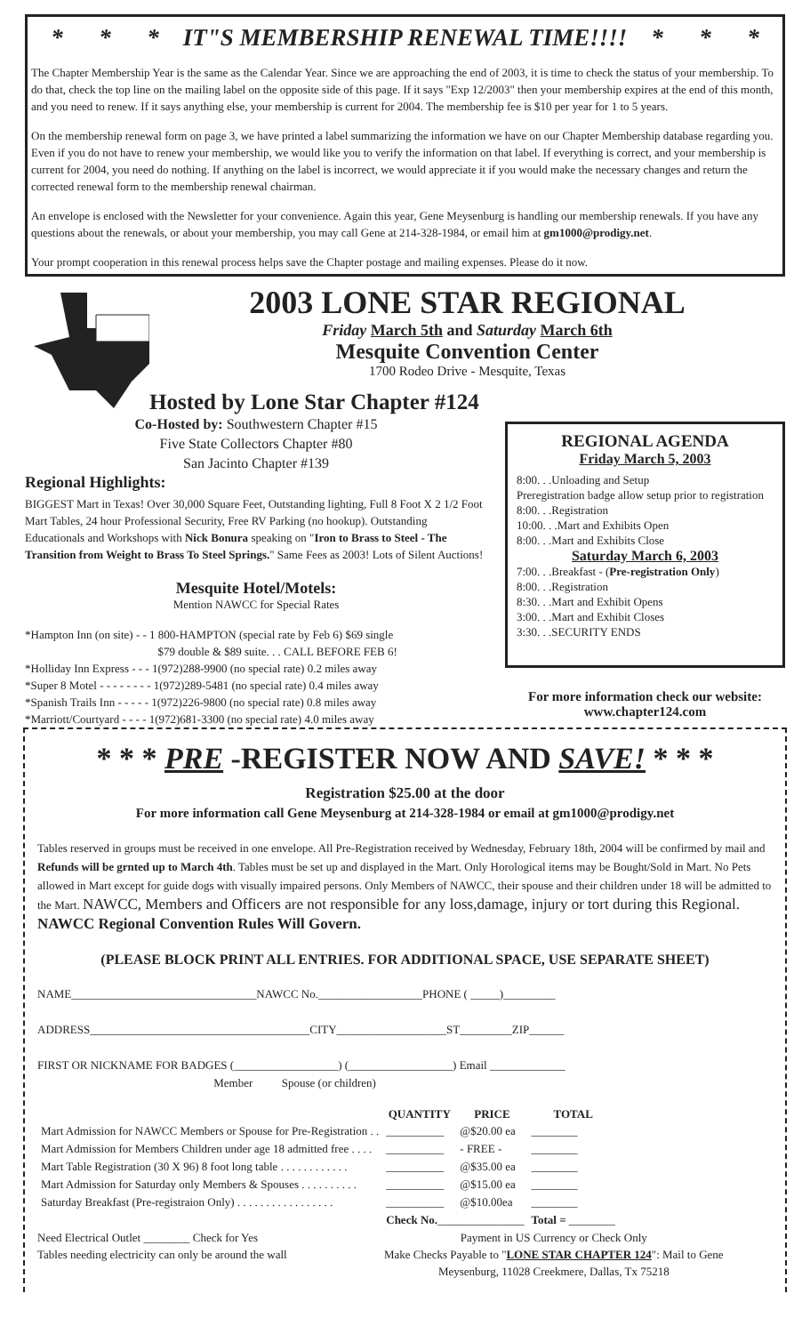* * * IT"S MEMBERSHIP RENEWAL TIME!!!! * * *
The Chapter Membership Year is the same as the Calendar Year. Since we are approaching the end of 2003, it is time to check the status of your membership. To do that, check the top line on the mailing label on the opposite side of this page. If it says "Exp 12/2003" then your membership expires at the end of this month, and you need to renew. If it says anything else, your membership is current for 2004. The membership fee is $10 per year for 1 to 5 years.
On the membership renewal form on page 3, we have printed a label summarizing the information we have on our Chapter Membership database regarding you. Even if you do not have to renew your membership, we would like you to verify the information on that label. If everything is correct, and your membership is current for 2004, you need do nothing. If anything on the label is incorrect, we would appreciate it if you would make the necessary changes and return the corrected renewal form to the membership renewal chairman.
An envelope is enclosed with the Newsletter for your convenience. Again this year, Gene Meysenburg is handling our membership renewals. If you have any questions about the renewals, or about your membership, you may call Gene at 214-328-1984, or email him at gm1000@prodigy.net.
Your prompt cooperation in this renewal process helps save the Chapter postage and mailing expenses. Please do it now.
2003 LONE STAR REGIONAL
Friday March 5th and Saturday March 6th
Mesquite Convention Center
1700 Rodeo Drive - Mesquite, Texas
Hosted by Lone Star Chapter #124
Co-Hosted by: Southwestern Chapter #15
Five State Collectors Chapter #80
San Jacinto Chapter #139
Regional Highlights:
BIGGEST Mart in Texas! Over 30,000 Square Feet, Outstanding lighting, Full 8 Foot X 2 1/2 Foot Mart Tables, 24 hour Professional Security, Free RV Parking (no hookup). Outstanding Educationals and Workshops with Nick Bonura speaking on "Iron to Brass to Steel - The Transition from Weight to Brass To Steel Springs." Same Fees as 2003! Lots of Silent Auctions!
Mesquite Hotel/Motels:
Mention NAWCC for Special Rates
*Hampton Inn (on site) - - 1 800-HAMPTON (special rate by Feb 6) $69 single
$79 double & $89 suite. . . CALL BEFORE FEB 6!
*Holliday Inn Express - - - 1(972)288-9900 (no special rate) 0.2 miles away
*Super 8 Motel - - - - - - - - 1(972)289-5481 (no special rate) 0.4 miles away
*Spanish Trails Inn - - - - - 1(972)226-9800 (no special rate) 0.8 miles away
*Marriott/Courtyard - - - - 1(972)681-3300 (no special rate) 4.0 miles away
REGIONAL AGENDA
Friday March 5, 2003
8:00. . .Unloading and Setup
Preregistration badge allow setup prior to registration
8:00. . .Registration
10:00. . .Mart and Exhibits Open
8:00. . .Mart and Exhibits Close
Saturday March 6, 2003
7:00. . .Breakfast - (Pre-registration Only)
8:00. . .Registration
8:30. . .Mart and Exhibit Opens
3:00. . .Mart and Exhibit Closes
3:30. . .SECURITY ENDS
For more information check our website:
www.chapter124.com
* * * PRE -REGISTER NOW AND SAVE! * * *
Registration $25.00 at the door
For more information call Gene Meysenburg at 214-328-1984 or email at gm1000@prodigy.net
Tables reserved in groups must be received in one envelope. All Pre-Registration received by Wednesday, February 18th, 2004 will be confirmed by mail and Refunds will be grnted up to March 4th. Tables must be set up and displayed in the Mart. Only Horological items may be Bought/Sold in Mart. No Pets allowed in Mart except for guide dogs with visually impaired persons. Only Members of NAWCC, their spouse and their children under 18 will be admitted to the Mart. NAWCC, Members and Officers are not responsible for any loss,damage, injury or tort during this Regional. NAWCC Regional Convention Rules Will Govern.
(PLEASE BLOCK PRINT ALL ENTRIES. FOR ADDITIONAL SPACE, USE SEPARATE SHEET)
NAME________________________________NAWCC No.__________________PHONE ( _____)_________
ADDRESS______________________________________CITY___________________ST_________ZIP______
FIRST OR NICKNAME FOR BADGES (__________________) (__________________) Email _____________
Member Spouse (or children)
| | QUANTITY | PRICE | TOTAL |
| Mart Admission for NAWCC Members or Spouse for Pre-Registration . . | __________ | @$20.00 ea | ________ |
| Mart Admission for Members Children under age 18 admitted free . . . . | __________ | - FREE - | ________ |
| Mart Table Registration (30 X 96) 8 foot long table . . . . . . . . . . . . | __________ | @$35.00 ea | ________ |
| Mart Admission for Saturday only Members & Spouses . . . . . . . . . . | __________ | @$15.00 ea | ________ |
| Saturday Breakfast (Pre-registraion Only) . . . . . . . . . . . . . . . . . | __________ | @$10.00ea | ________ |
| | Check No. _______________ | | Total = ________ |
Need Electrical Outlet ________ Check for Yes
Tables needing electricity can only be around the wall
Payment in US Currency or Check Only
Make Checks Payable to "LONE STAR CHAPTER 124": Mail to Gene
Meysenburg, 11028 Creekmere, Dallas, Tx 75218